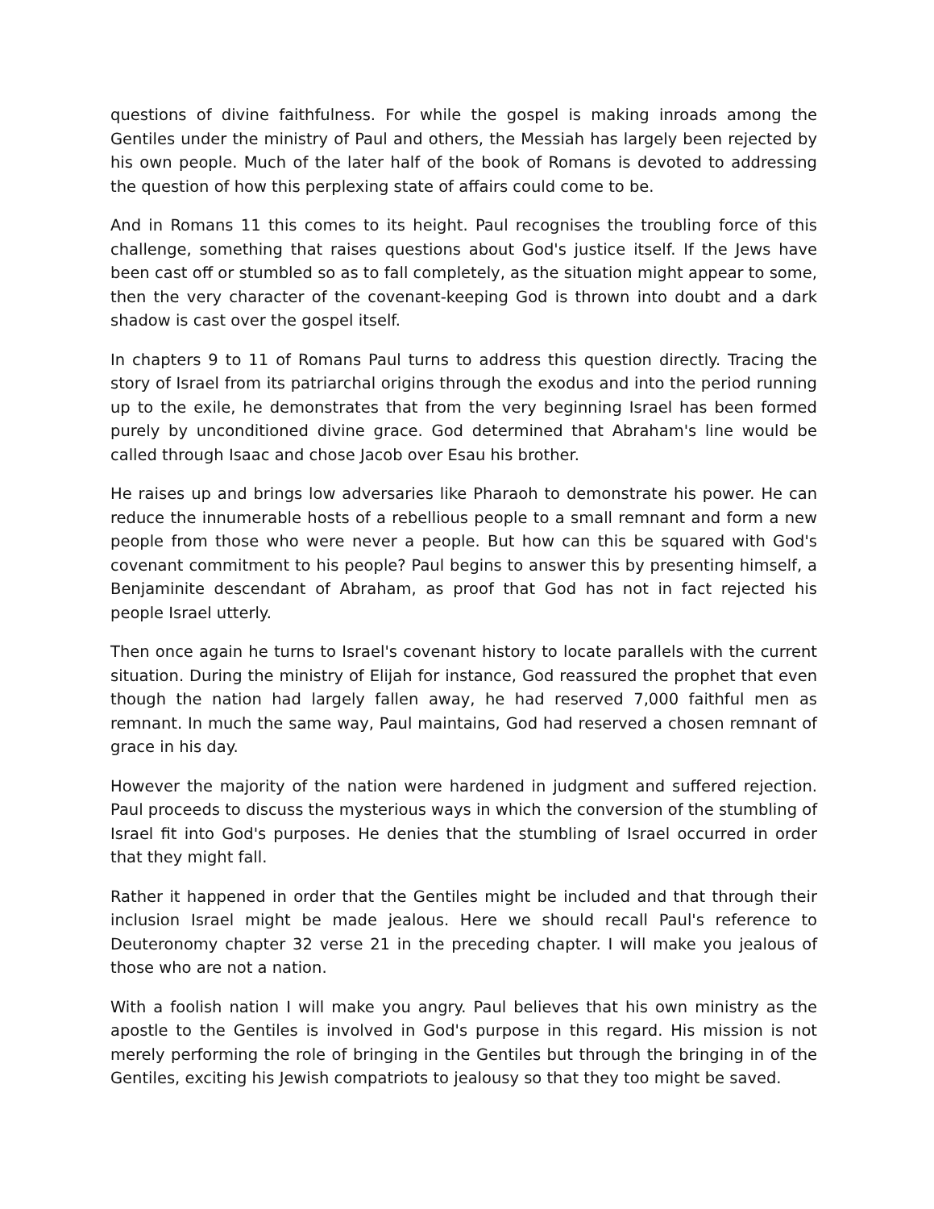questions of divine faithfulness. For while the gospel is making inroads among the Gentiles under the ministry of Paul and others, the Messiah has largely been rejected by his own people. Much of the later half of the book of Romans is devoted to addressing the question of how this perplexing state of affairs could come to be.
And in Romans 11 this comes to its height. Paul recognises the troubling force of this challenge, something that raises questions about God's justice itself. If the Jews have been cast off or stumbled so as to fall completely, as the situation might appear to some, then the very character of the covenant-keeping God is thrown into doubt and a dark shadow is cast over the gospel itself.
In chapters 9 to 11 of Romans Paul turns to address this question directly. Tracing the story of Israel from its patriarchal origins through the exodus and into the period running up to the exile, he demonstrates that from the very beginning Israel has been formed purely by unconditioned divine grace. God determined that Abraham's line would be called through Isaac and chose Jacob over Esau his brother.
He raises up and brings low adversaries like Pharaoh to demonstrate his power. He can reduce the innumerable hosts of a rebellious people to a small remnant and form a new people from those who were never a people. But how can this be squared with God's covenant commitment to his people? Paul begins to answer this by presenting himself, a Benjaminite descendant of Abraham, as proof that God has not in fact rejected his people Israel utterly.
Then once again he turns to Israel's covenant history to locate parallels with the current situation. During the ministry of Elijah for instance, God reassured the prophet that even though the nation had largely fallen away, he had reserved 7,000 faithful men as remnant. In much the same way, Paul maintains, God had reserved a chosen remnant of grace in his day.
However the majority of the nation were hardened in judgment and suffered rejection. Paul proceeds to discuss the mysterious ways in which the conversion of the stumbling of Israel fit into God's purposes. He denies that the stumbling of Israel occurred in order that they might fall.
Rather it happened in order that the Gentiles might be included and that through their inclusion Israel might be made jealous. Here we should recall Paul's reference to Deuteronomy chapter 32 verse 21 in the preceding chapter. I will make you jealous of those who are not a nation.
With a foolish nation I will make you angry. Paul believes that his own ministry as the apostle to the Gentiles is involved in God's purpose in this regard. His mission is not merely performing the role of bringing in the Gentiles but through the bringing in of the Gentiles, exciting his Jewish compatriots to jealousy so that they too might be saved.